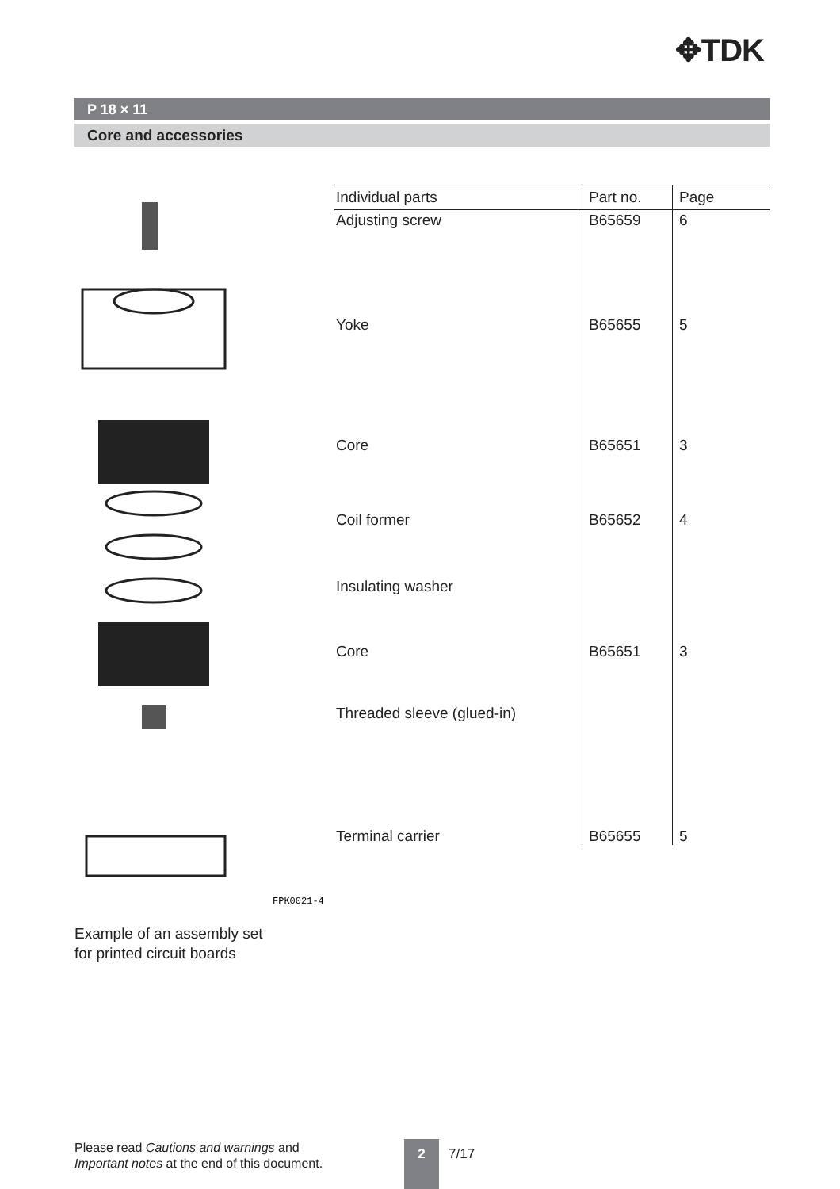✥TDK
P 18 × 11
Core and accessories
FPK0021-4
| Individual parts | Part no. | Page |
| --- | --- | --- |
| Adjusting screw | B65659 | 6 |
| Yoke | B65655 | 5 |
| Core | B65651 | 3 |
| Coil former | B65652 | 4 |
| Insulating washer | | |
| Core | B65651 | 3 |
| Threaded sleeve (glued-in) | | |
| Terminal carrier | B65655 | 5 |
Example of an assembly set
for printed circuit boards
Please read Cautions and warnings and
Important notes at the end of this document.
2 7/17